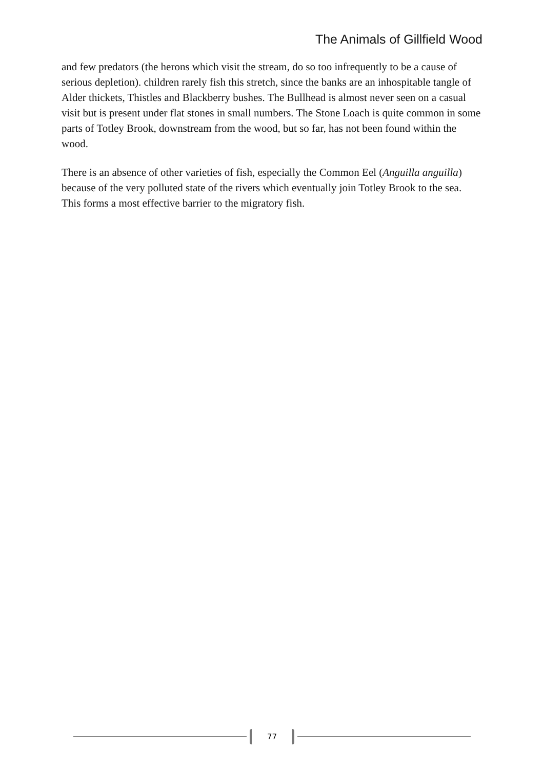The Animals of Gillfield Wood
and few predators (the herons which visit the stream, do so too infrequently to be a cause of serious depletion). children rarely fish this stretch, since the banks are an inhospitable tangle of Alder thickets, Thistles and Blackberry bushes. The Bullhead is almost never seen on a casual visit but is present under flat stones in small numbers. The Stone Loach is quite common in some parts of Totley Brook, downstream from the wood, but so far, has not been found within the wood.
There is an absence of other varieties of fish, especially the Common Eel (Anguilla anguilla) because of the very polluted state of the rivers which eventually join Totley Brook to the sea. This forms a most effective barrier to the migratory fish.
77